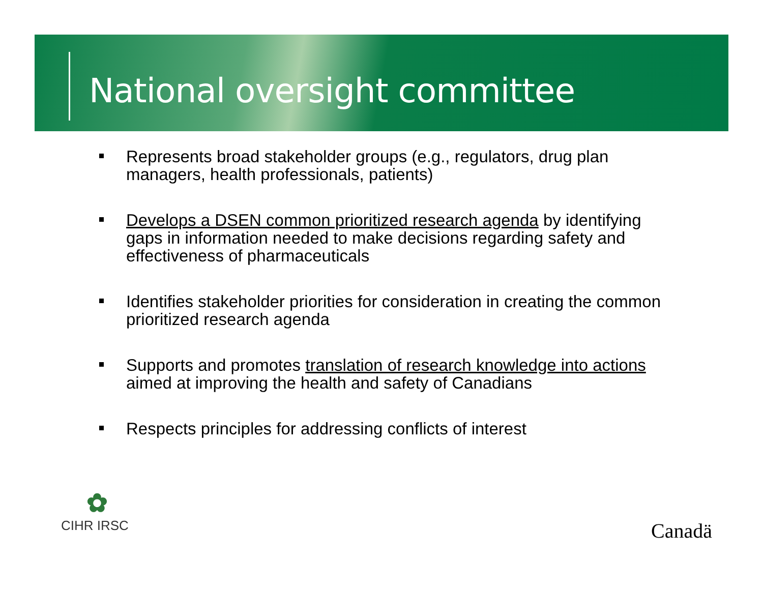National oversight committee
Represents broad stakeholder groups (e.g., regulators, drug plan managers, health professionals, patients)
Develops a DSEN common prioritized research agenda by identifying gaps in information needed to make decisions regarding safety and effectiveness of pharmaceuticals
Identifies stakeholder priorities for consideration in creating the common prioritized research agenda
Supports and promotes translation of research knowledge into actions aimed at improving the health and safety of Canadians
Respects principles for addressing conflicts of interest
✿
CIHR IRSC
Canadä